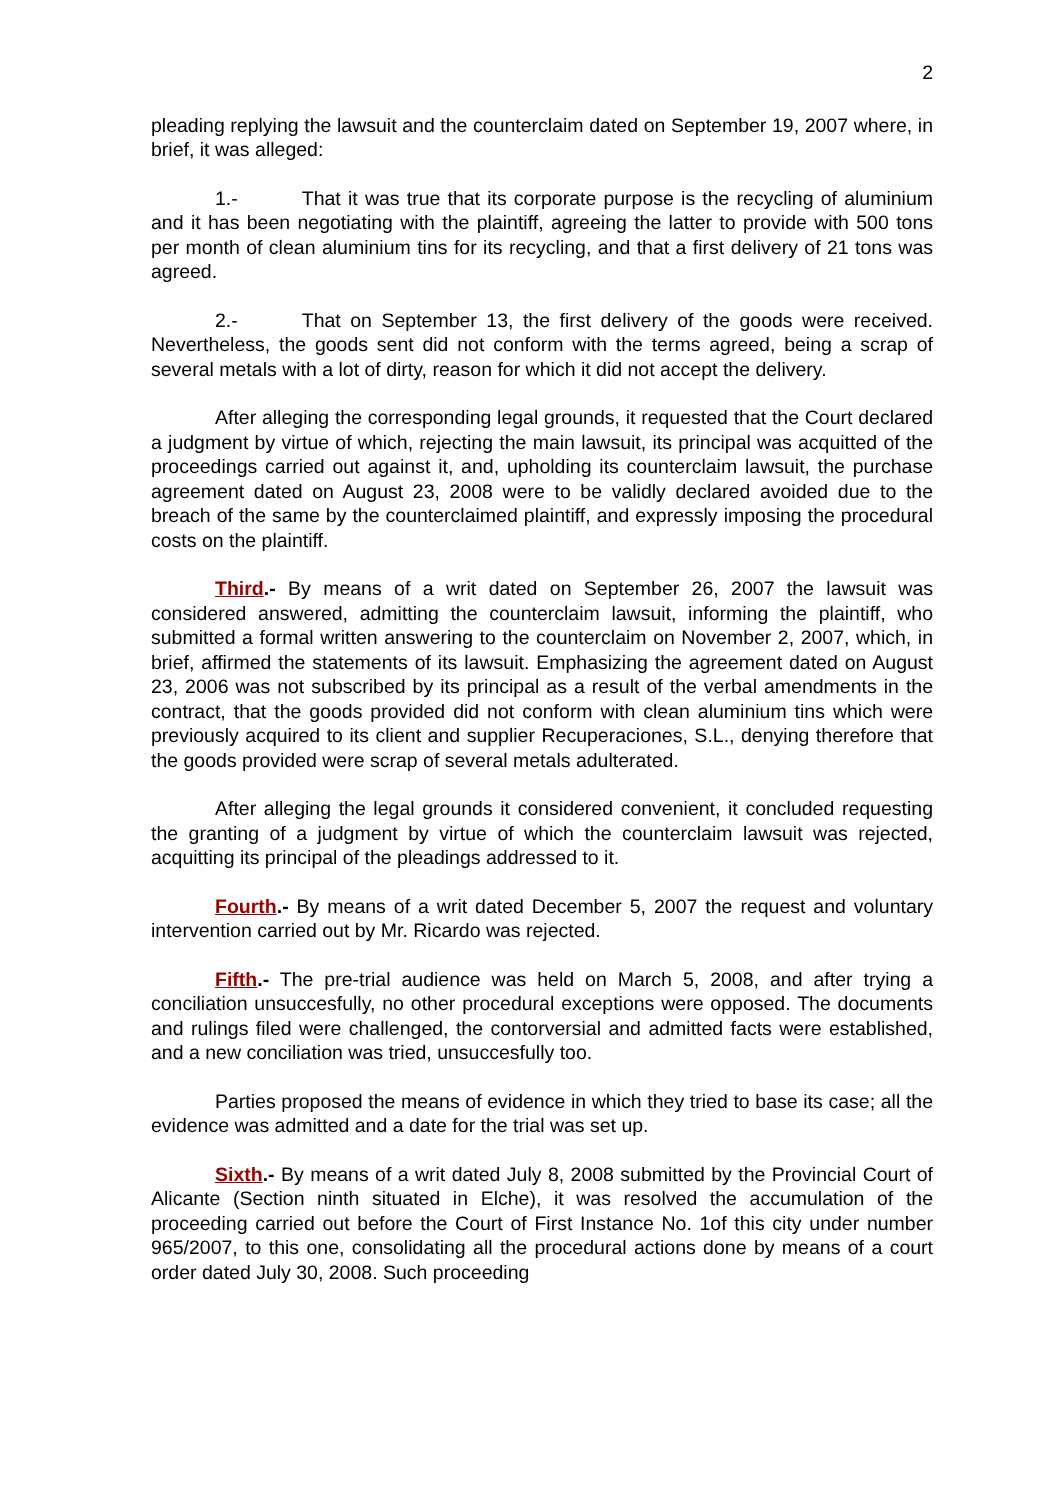2
pleading replying the lawsuit and the counterclaim dated on September 19, 2007 where, in brief, it was alleged:
1.- That it was true that its corporate purpose is the recycling of aluminium and it has been negotiating with the plaintiff, agreeing the latter to provide with 500 tons per month of clean aluminium tins for its recycling, and that a first delivery of 21 tons was agreed.
2.- That on September 13, the first delivery of the goods were received. Nevertheless, the goods sent did not conform with the terms agreed, being a scrap of several metals with a lot of dirty, reason for which it did not accept the delivery.
After alleging the corresponding legal grounds, it requested that the Court declared a judgment by virtue of which, rejecting the main lawsuit, its principal was acquitted of the proceedings carried out against it, and, upholding its counterclaim lawsuit, the purchase agreement dated on August 23, 2008 were to be validly declared avoided due to the breach of the same by the counterclaimed plaintiff, and expressly imposing the procedural costs on the plaintiff.
Third.- By means of a writ dated on September 26, 2007 the lawsuit was considered answered, admitting the counterclaim lawsuit, informing the plaintiff, who submitted a formal written answering to the counterclaim on November 2, 2007, which, in brief, affirmed the statements of its lawsuit. Emphasizing the agreement dated on August 23, 2006 was not subscribed by its principal as a result of the verbal amendments in the contract, that the goods provided did not conform with clean aluminium tins which were previously acquired to its client and supplier Recuperaciones, S.L., denying therefore that the goods provided were scrap of several metals adulterated.
After alleging the legal grounds it considered convenient, it concluded requesting the granting of a judgment by virtue of which the counterclaim lawsuit was rejected, acquitting its principal of the pleadings addressed to it.
Fourth.- By means of a writ dated December 5, 2007 the request and voluntary intervention carried out by Mr. Ricardo was rejected.
Fifth.- The pre-trial audience was held on March 5, 2008, and after trying a conciliation unsuccesfully, no other procedural exceptions were opposed. The documents and rulings filed were challenged, the contorversial and admitted facts were established, and a new conciliation was tried, unsuccesfully too.
Parties proposed the means of evidence in which they tried to base its case; all the evidence was admitted and a date for the trial was set up.
Sixth.- By means of a writ dated July 8, 2008 submitted by the Provincial Court of Alicante (Section ninth situated in Elche), it was resolved the accumulation of the proceeding carried out before the Court of First Instance No. 1of this city under number 965/2007, to this one, consolidating all the procedural actions done by means of a court order dated July 30, 2008. Such proceeding